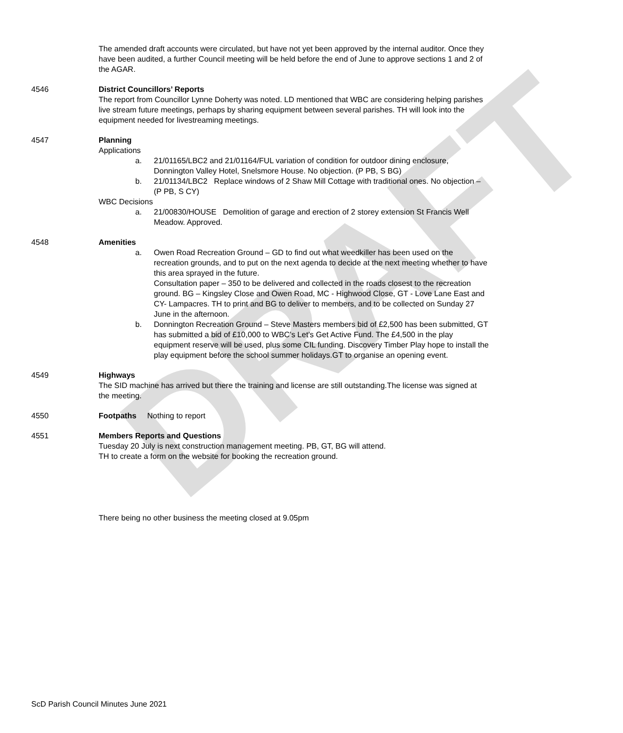DRAFT
The amended draft accounts were circulated, but have not yet been approved by the internal auditor. Once they have been audited, a further Council meeting will be held before the end of June to approve sections 1 and 2 of the AGAR.
4546 District Councillors’ Reports
The report from Councillor Lynne Doherty was noted. LD mentioned that WBC are considering helping parishes live stream future meetings, perhaps by sharing equipment between several parishes. TH will look into the equipment needed for livestreaming meetings.
4547 Planning
Applications
a. 21/01165/LBC2 and 21/01164/FUL variation of condition for outdoor dining enclosure, Donnington Valley Hotel, Snelsmore House. No objection. (P PB, S BG)
b. 21/01134/LBC2 Replace windows of 2 Shaw Mill Cottage with traditional ones. No objection – (P PB, S CY)
WBC Decisions
a. 21/00830/HOUSE Demolition of garage and erection of 2 storey extension St Francis Well Meadow. Approved.
4548 Amenities
a. Owen Road Recreation Ground – GD to find out what weedkiller has been used on the recreation grounds, and to put on the next agenda to decide at the next meeting whether to have this area sprayed in the future.
Consultation paper – 350 to be delivered and collected in the roads closest to the recreation ground. BG – Kingsley Close and Owen Road, MC - Highwood Close, GT - Love Lane East and CY- Lampacres. TH to print and BG to deliver to members, and to be collected on Sunday 27 June in the afternoon.
b. Donnington Recreation Ground – Steve Masters members bid of £2,500 has been submitted, GT has submitted a bid of £10,000 to WBC’s Let’s Get Active Fund. The £4,500 in the play equipment reserve will be used, plus some CIL funding. Discovery Timber Play hope to install the play equipment before the school summer holidays.GT to organise an opening event.
4549 Highways
The SID machine has arrived but there the training and license are still outstanding.The license was signed at the meeting.
4550 Footpaths Nothing to report
4551 Members Reports and Questions
Tuesday 20 July is next construction management meeting. PB, GT, BG will attend.
TH to create a form on the website for booking the recreation ground.
There being no other business the meeting closed at 9.05pm
ScD Parish Council Minutes June 2021